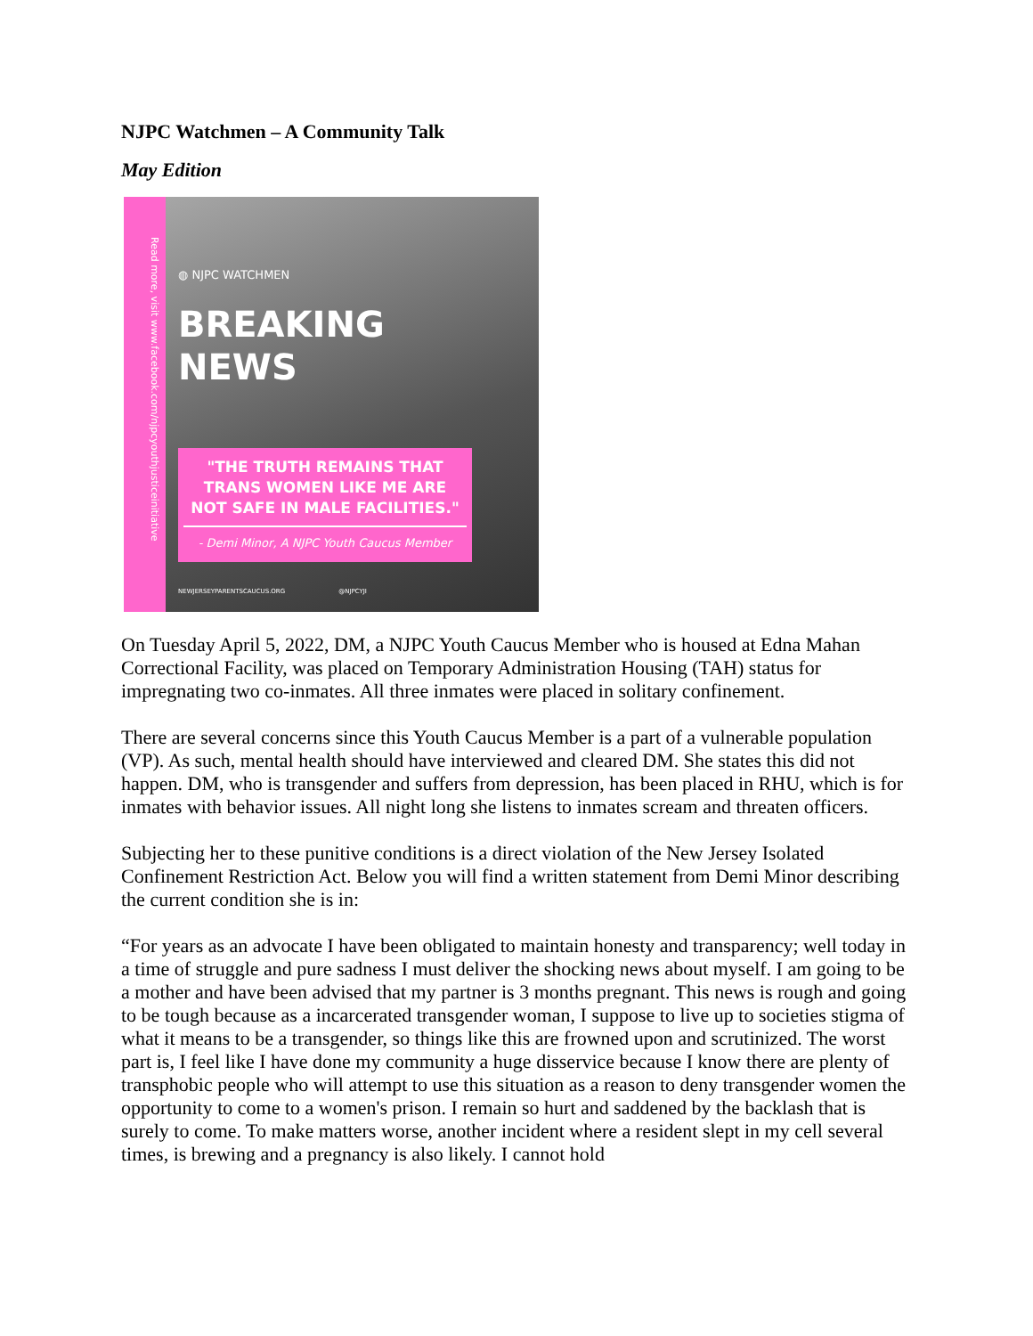NJPC Watchmen – A Community Talk
May Edition
Read more, visit www.facebook.com/njpcyouthjusticeinitiative
◍ NJPC WATCHMEN
BREAKING
NEWS
"THE TRUTH REMAINS THAT TRANS WOMEN LIKE ME ARE NOT SAFE IN MALE FACILITIES."
- Demi Minor, A NJPC Youth Caucus Member
NEWJERSEYPARENTSCAUCUS.ORG @NJPCYJI
On Tuesday April 5, 2022, DM, a NJPC Youth Caucus Member who is housed at Edna Mahan Correctional Facility, was placed on Temporary Administration Housing (TAH) status for impregnating two co-inmates. All three inmates were placed in solitary confinement.
There are several concerns since this Youth Caucus Member is a part of a vulnerable population (VP). As such, mental health should have interviewed and cleared DM. She states this did not happen. DM, who is transgender and suffers from depression, has been placed in RHU, which is for inmates with behavior issues. All night long she listens to inmates scream and threaten officers.
Subjecting her to these punitive conditions is a direct violation of the New Jersey Isolated Confinement Restriction Act. Below you will find a written statement from Demi Minor describing the current condition she is in:
“For years as an advocate I have been obligated to maintain honesty and transparency; well today in a time of struggle and pure sadness I must deliver the shocking news about myself. I am going to be a mother and have been advised that my partner is 3 months pregnant. This news is rough and going to be tough because as a incarcerated transgender woman, I suppose to live up to societies stigma of what it means to be a transgender, so things like this are frowned upon and scrutinized. The worst part is, I feel like I have done my community a huge disservice because I know there are plenty of transphobic people who will attempt to use this situation as a reason to deny transgender women the opportunity to come to a women's prison. I remain so hurt and saddened by the backlash that is surely to come. To make matters worse, another incident where a resident slept in my cell several times, is brewing and a pregnancy is also likely. I cannot hold